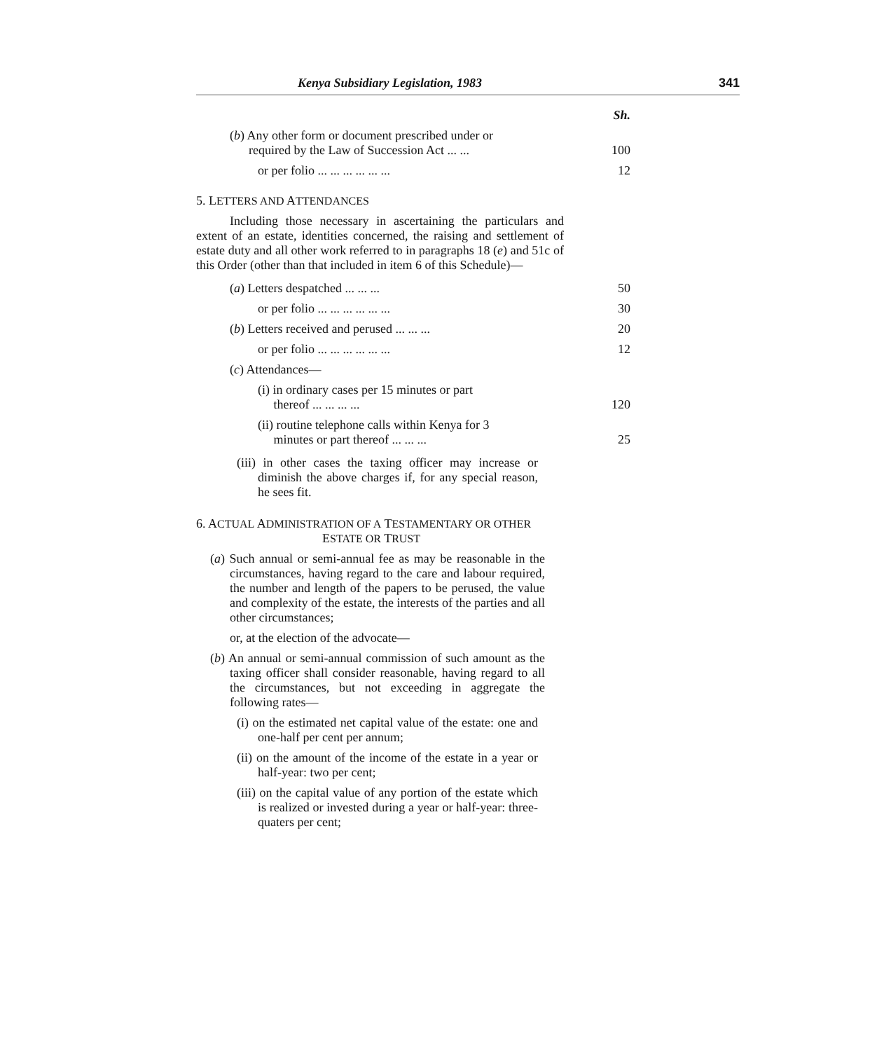Kenya Subsidiary Legislation, 1983 341
| | Sh. |
| ( b ) Any other form or document prescribed under or required by the Law of Succession Act ... ... | 100 |
| or per folio ... ... ... ... ... ... | 12 |
5. LETTERS AND ATTENDANCES
Including those necessary in ascertaining the particulars and extent of an estate, identities concerned, the raising and settlement of estate duty and all other work referred to in paragraphs 18 (e) and 51c of this Order (other than that included in item 6 of this Schedule)—
| ( a ) Letters despatched ... ... ... | 50 |
| or per folio ... ... ... ... ... ... | 30 |
| ( b ) Letters received and perused ... ... ... | 20 |
| or per folio ... ... ... ... ... ... | 12 |
| ( c ) Attendances— | |
| (i) in ordinary cases per 15 minutes or part thereof ... ... ... ... | 120 |
| (ii) routine telephone calls within Kenya for 3 minutes or part thereof ... ... ... | 25 |
(iii) in other cases the taxing officer may increase or diminish the above charges if, for any special reason, he sees fit.
6. ACTUAL ADMINISTRATION OF A TESTAMENTARY OR OTHER
ESTATE OR TRUST
(a) Such annual or semi-annual fee as may be reasonable in the circumstances, having regard to the care and labour required, the number and length of the papers to be perused, the value and complexity of the estate, the interests of the parties and all other circumstances;
or, at the election of the advocate—
(b) An annual or semi-annual commission of such amount as the taxing officer shall consider reasonable, having regard to all the circumstances, but not exceeding in aggregate the following rates—
(i) on the estimated net capital value of the estate: one and one-half per cent per annum;
(ii) on the amount of the income of the estate in a year or half-year: two per cent;
(iii) on the capital value of any portion of the estate which is realized or invested during a year or half-year: three-quaters per cent;